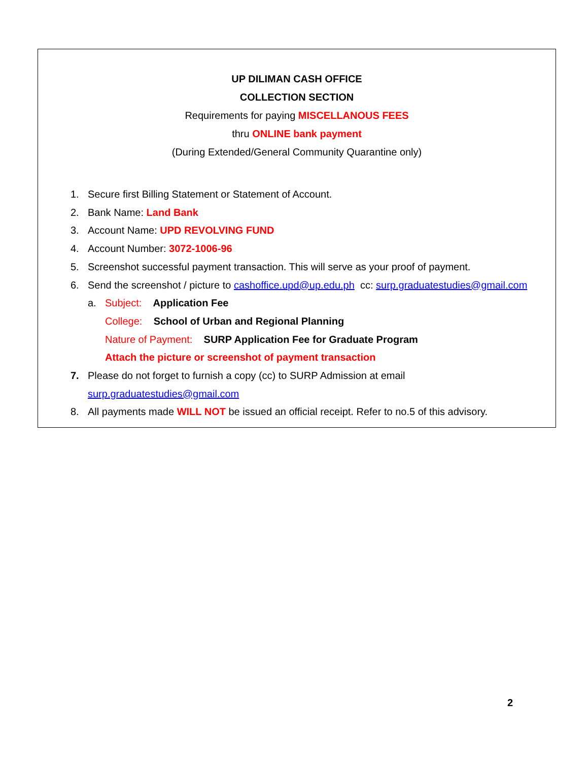UP DILIMAN CASH OFFICE
COLLECTION SECTION
Requirements for paying MISCELLANOUS FEES
thru ONLINE bank payment
(During Extended/General Community Quarantine only)
1. Secure first Billing Statement or Statement of Account.
2. Bank Name: Land Bank
3. Account Name: UPD REVOLVING FUND
4. Account Number: 3072-1006-96
5. Screenshot successful payment transaction. This will serve as your proof of payment.
6. Send the screenshot / picture to cashoffice.upd@up.edu.ph cc: surp.graduatestudies@gmail.com
a. Subject: Application Fee
College: School of Urban and Regional Planning
Nature of Payment: SURP Application Fee for Graduate Program
Attach the picture or screenshot of payment transaction
7. Please do not forget to furnish a copy (cc) to SURP Admission at email
surp.graduatestudies@gmail.com
8. All payments made WILL NOT be issued an official receipt. Refer to no.5 of this advisory.
2